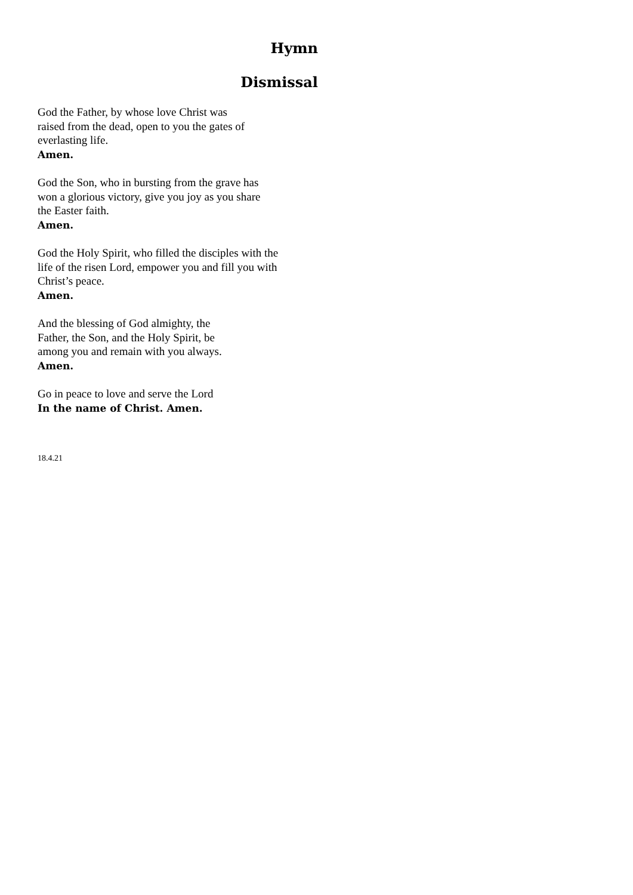Hymn
Dismissal
God the Father, by whose love Christ was
raised from the dead, open to you the gates of
everlasting life.
Amen.
God the Son, who in bursting from the grave has
won a glorious victory, give you joy as you share
the Easter faith.
Amen.
God the Holy Spirit, who filled the disciples with the
life of the risen Lord, empower you and fill you with
Christ’s peace.
Amen.
And the blessing of God almighty, the
Father, the Son, and the Holy Spirit, be
among you and remain with you always.
Amen.
Go in peace to love and serve the Lord
In the name of Christ. Amen.
18.4.21